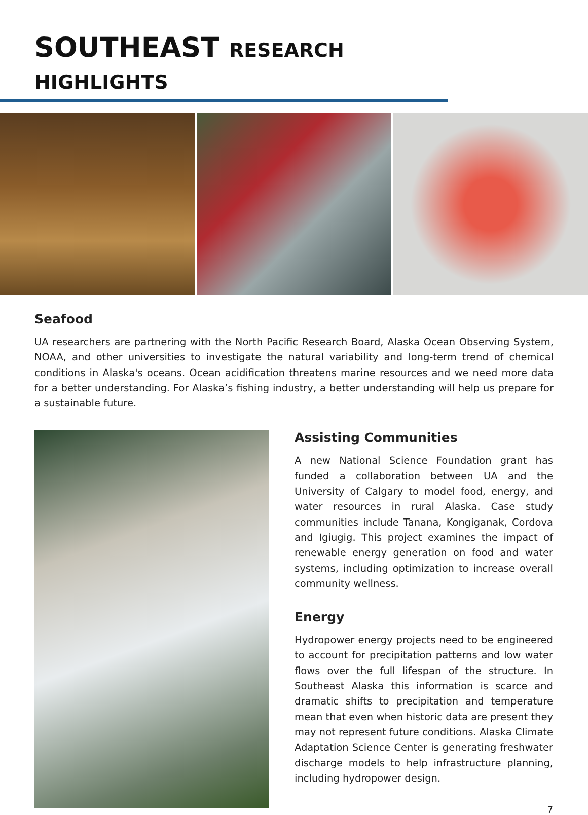SOUTHEAST RESEARCH HIGHLIGHTS
Seafood
UA researchers are partnering with the North Pacific Research Board, Alaska Ocean Observing System, NOAA, and other universities to investigate the natural variability and long-term trend of chemical conditions in Alaska's oceans. Ocean acidification threatens marine resources and we need more data for a better understanding. For Alaska’s fishing industry, a better understanding will help us prepare for a sustainable future.
Assisting Communities
A new National Science Foundation grant has funded a collaboration between UA and the University of Calgary to model food, energy, and water resources in rural Alaska. Case study communities include Tanana, Kongiganak, Cordova and Igiugig. This project examines the impact of renewable energy generation on food and water systems, including optimization to increase overall community wellness.
Energy
Hydropower energy projects need to be engineered to account for precipitation patterns and low water flows over the full lifespan of the structure. In Southeast Alaska this information is scarce and dramatic shifts to precipitation and temperature mean that even when historic data are present they may not represent future conditions. Alaska Climate Adaptation Science Center is generating freshwater discharge models to help infrastructure planning, including hydropower design.
7